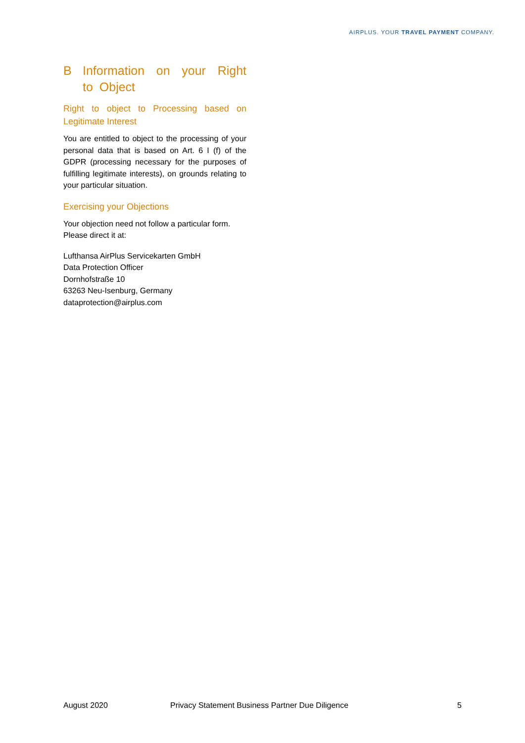AIRPLUS. YOUR TRAVEL PAYMENT COMPANY.
B Information on your Right to Object
Right to object to Processing based on Legitimate Interest
You are entitled to object to the processing of your personal data that is based on Art. 6 I (f) of the GDPR (processing necessary for the purposes of fulfilling legitimate interests), on grounds relating to your particular situation.
Exercising your Objections
Your objection need not follow a particular form. Please direct it at:
Lufthansa AirPlus Servicekarten GmbH
Data Protection Officer
Dornhofstraße 10
63263 Neu-Isenburg, Germany
dataprotection@airplus.com
August 2020 Privacy Statement Business Partner Due Diligence 5